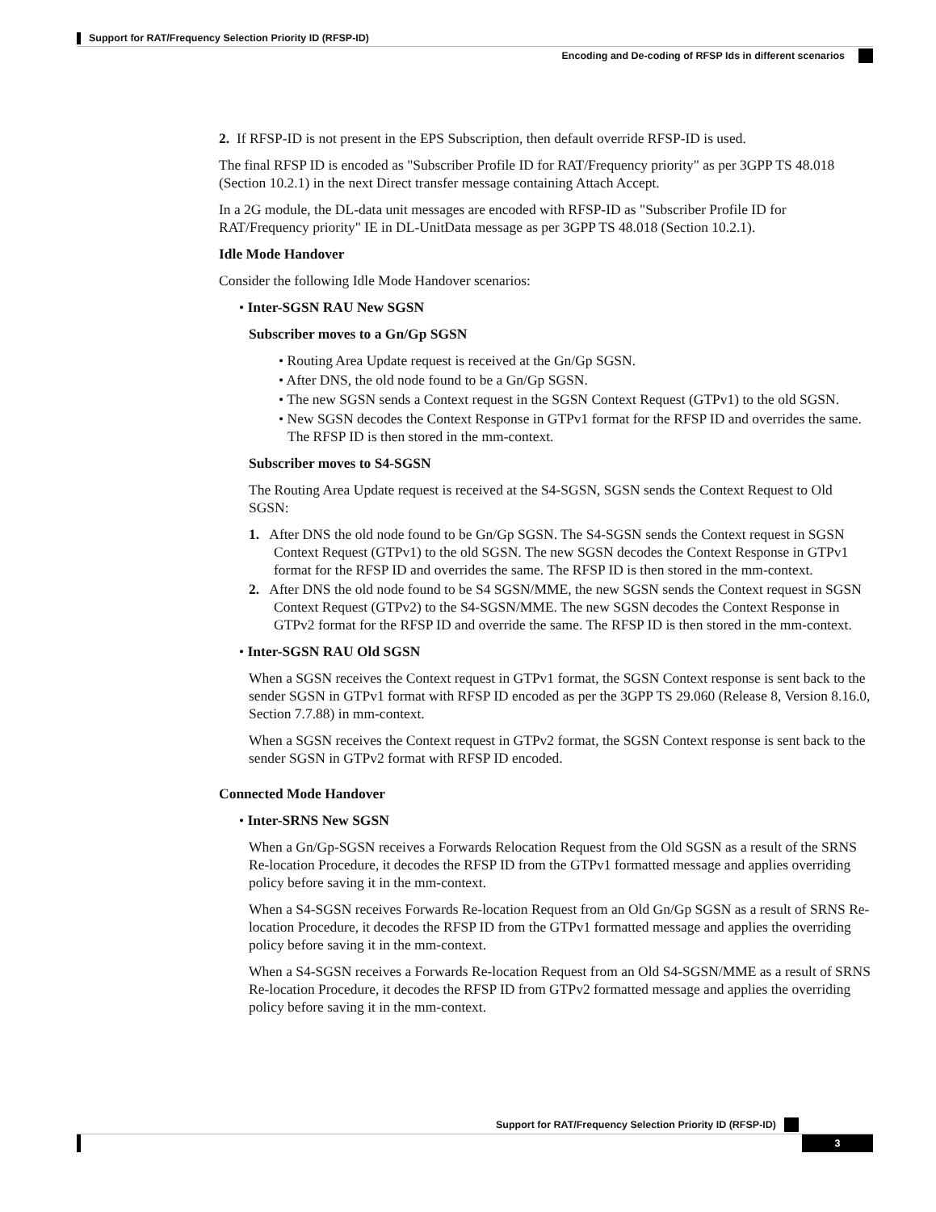Support for RAT/Frequency Selection Priority ID (RFSP-ID)
Encoding and De-coding of RFSP Ids in different scenarios
2. If RFSP-ID is not present in the EPS Subscription, then default override RFSP-ID is used.
The final RFSP ID is encoded as "Subscriber Profile ID for RAT/Frequency priority" as per 3GPP TS 48.018 (Section 10.2.1) in the next Direct transfer message containing Attach Accept.
In a 2G module, the DL-data unit messages are encoded with RFSP-ID as "Subscriber Profile ID for RAT/Frequency priority" IE in DL-UnitData message as per 3GPP TS 48.018 (Section 10.2.1).
Idle Mode Handover
Consider the following Idle Mode Handover scenarios:
• Inter-SGSN RAU New SGSN
Subscriber moves to a Gn/Gp SGSN
• Routing Area Update request is received at the Gn/Gp SGSN.
• After DNS, the old node found to be a Gn/Gp SGSN.
• The new SGSN sends a Context request in the SGSN Context Request (GTPv1) to the old SGSN.
• New SGSN decodes the Context Response in GTPv1 format for the RFSP ID and overrides the same. The RFSP ID is then stored in the mm-context.
Subscriber moves to S4-SGSN
The Routing Area Update request is received at the S4-SGSN, SGSN sends the Context Request to Old SGSN:
1. After DNS the old node found to be Gn/Gp SGSN. The S4-SGSN sends the Context request in SGSN Context Request (GTPv1) to the old SGSN. The new SGSN decodes the Context Response in GTPv1 format for the RFSP ID and overrides the same. The RFSP ID is then stored in the mm-context.
2. After DNS the old node found to be S4 SGSN/MME, the new SGSN sends the Context request in SGSN Context Request (GTPv2) to the S4-SGSN/MME. The new SGSN decodes the Context Response in GTPv2 format for the RFSP ID and override the same. The RFSP ID is then stored in the mm-context.
• Inter-SGSN RAU Old SGSN
When a SGSN receives the Context request in GTPv1 format, the SGSN Context response is sent back to the sender SGSN in GTPv1 format with RFSP ID encoded as per the 3GPP TS 29.060 (Release 8, Version 8.16.0, Section 7.7.88) in mm-context.
When a SGSN receives the Context request in GTPv2 format, the SGSN Context response is sent back to the sender SGSN in GTPv2 format with RFSP ID encoded.
Connected Mode Handover
• Inter-SRNS New SGSN
When a Gn/Gp-SGSN receives a Forwards Relocation Request from the Old SGSN as a result of the SRNS Re-location Procedure, it decodes the RFSP ID from the GTPv1 formatted message and applies overriding policy before saving it in the mm-context.
When a S4-SGSN receives Forwards Re-location Request from an Old Gn/Gp SGSN as a result of SRNS Re-location Procedure, it decodes the RFSP ID from the GTPv1 formatted message and applies the overriding policy before saving it in the mm-context.
When a S4-SGSN receives a Forwards Re-location Request from an Old S4-SGSN/MME as a result of SRNS Re-location Procedure, it decodes the RFSP ID from GTPv2 formatted message and applies the overriding policy before saving it in the mm-context.
Support for RAT/Frequency Selection Priority ID (RFSP-ID)
3